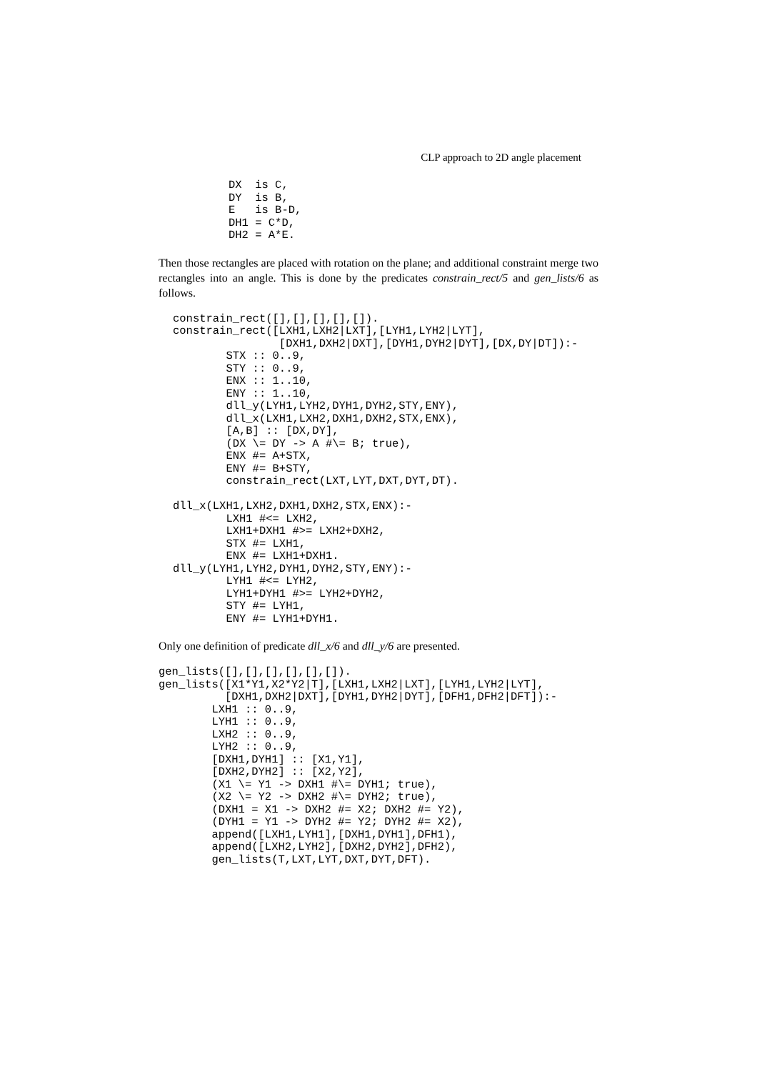CLP approach to 2D angle placement
DX  is C,
DY  is B,
E   is B-D,
DH1 = C*D,
DH2 = A*E.
Then those rectangles are placed with rotation on the plane; and additional constraint merge two rectangles into an angle. This is done by the predicates constrain_rect/5 and gen_lists/6 as follows.
constrain_rect([],[],[],[],[]).
constrain_rect([LXH1,LXH2|LXT],[LYH1,LYH2|LYT],
                [DXH1,DXH2|DXT],[DYH1,DYH2|DYT],[DX,DY|DT]):-
        STX :: 0..9,
        STY :: 0..9,
        ENX :: 1..10,
        ENY :: 1..10,
        dll_y(LYH1,LYH2,DYH1,DYH2,STY,ENY),
        dll_x(LXH1,LXH2,DXH1,DXH2,STX,ENX),
        [A,B] :: [DX,DY],
        (DX \= DY -> A #\= B; true),
        ENX #= A+STX,
        ENY #= B+STY,
        constrain_rect(LXT,LYT,DXT,DYT,DT).

dll_x(LXH1,LXH2,DXH1,DXH2,STX,ENX):-
        LXH1 #<= LXH2,
        LXH1+DXH1 #>= LXH2+DXH2,
        STX #= LXH1,
        ENX #= LXH1+DXH1.
dll_y(LYH1,LYH2,DYH1,DYH2,STY,ENY):-
        LYH1 #<= LYH2,
        LYH1+DYH1 #>= LYH2+DYH2,
        STY #= LYH1,
        ENY #= LYH1+DYH1.
Only one definition of predicate dll_x/6 and dll_y/6 are presented.
gen_lists([],[],[],[],[],[]).
gen_lists([X1*Y1,X2*Y2|T],[LXH1,LXH2|LXT],[LYH1,LYH2|LYT],
          [DXH1,DXH2|DXT],[DYH1,DYH2|DYT],[DFH1,DFH2|DFT]):-
        LXH1 :: 0..9,
        LYH1 :: 0..9,
        LXH2 :: 0..9,
        LYH2 :: 0..9,
        [DXH1,DYH1] :: [X1,Y1],
        [DXH2,DYH2] :: [X2,Y2],
        (X1 \= Y1 -> DXH1 #\= DYH1; true),
        (X2 \= Y2 -> DXH2 #\= DYH2; true),
        (DXH1 = X1 -> DXH2 #= X2; DXH2 #= Y2),
        (DYH1 = Y1 -> DYH2 #= Y2; DYH2 #= X2),
        append([LXH1,LYH1],[DXH1,DYH1],DFH1),
        append([LXH2,LYH2],[DXH2,DYH2],DFH2),
        gen_lists(T,LXT,LYT,DXT,DYT,DFT).